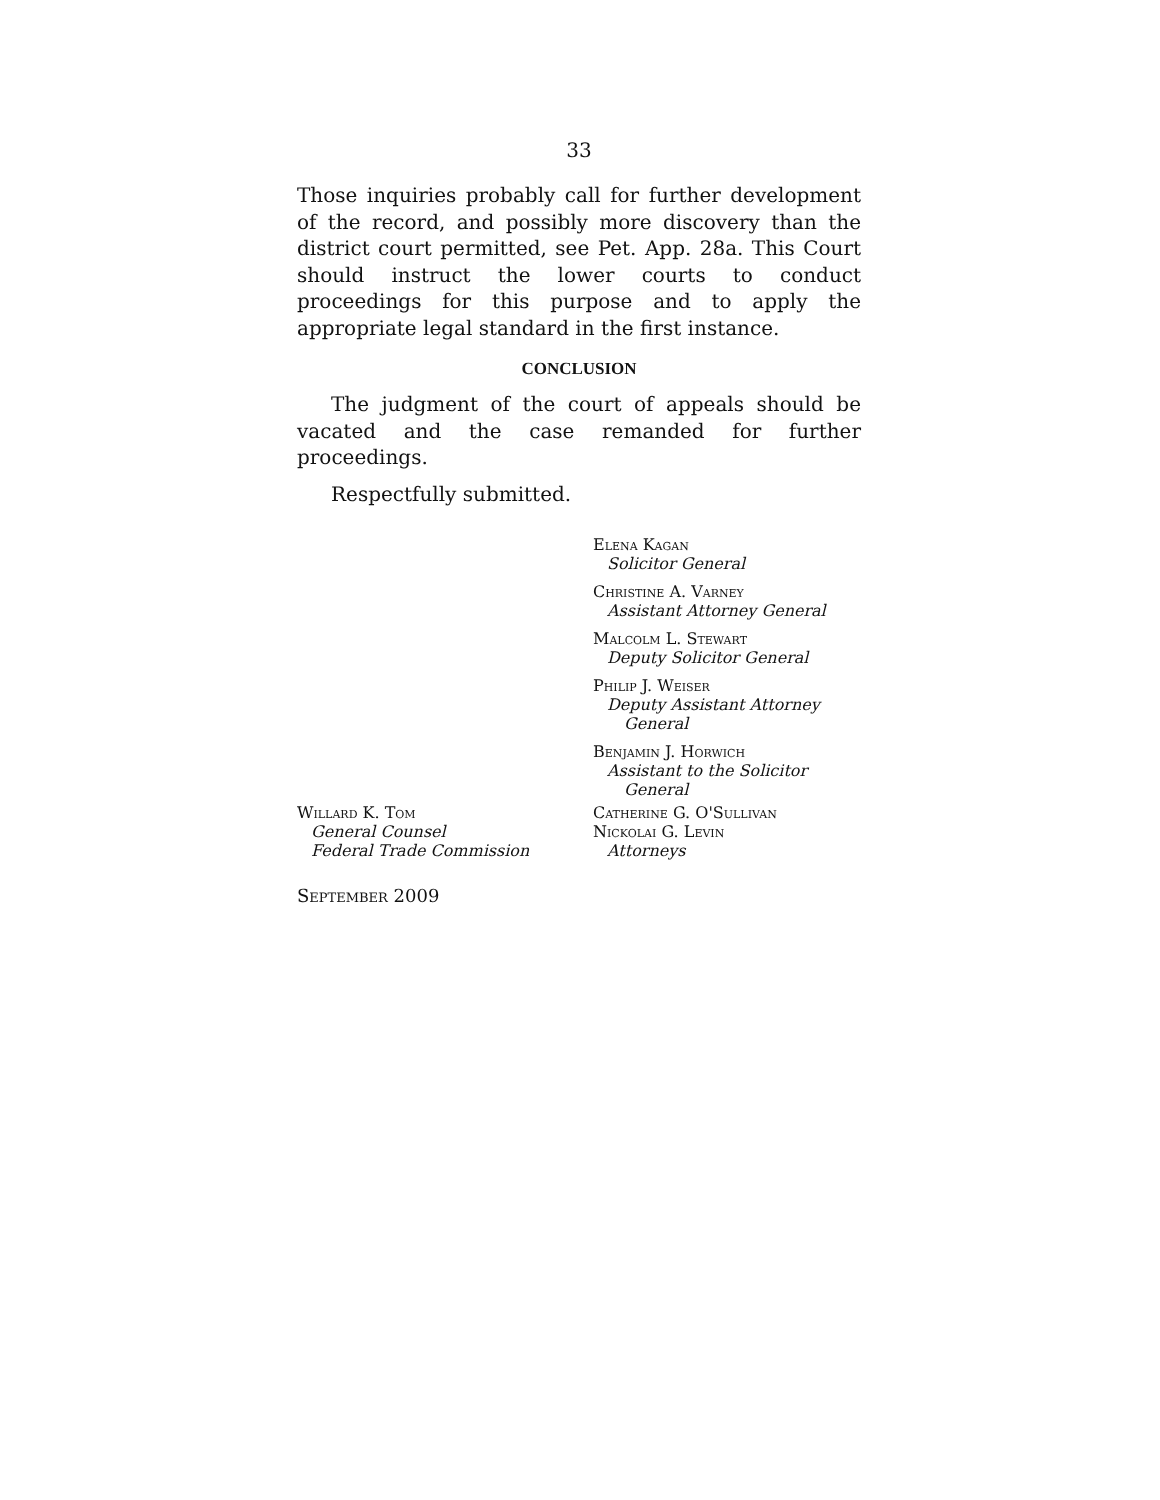33
Those inquiries probably call for further development of the record, and possibly more discovery than the district court permitted, see Pet. App. 28a. This Court should instruct the lower courts to conduct proceedings for this purpose and to apply the appropriate legal standard in the first instance.
CONCLUSION
The judgment of the court of appeals should be vacated and the case remanded for further proceedings.
Respectfully submitted.
Elena Kagan
Solicitor General
Christine A. Varney
Assistant Attorney General
Malcolm L. Stewart
Deputy Solicitor General
Philip J. Weiser
Deputy Assistant Attorney
General
Benjamin J. Horwich
Assistant to the Solicitor
General
Willard K. Tom
General Counsel
Federal Trade Commission
Catherine G. O'Sullivan
Nickolai G. Levin
Attorneys
September 2009